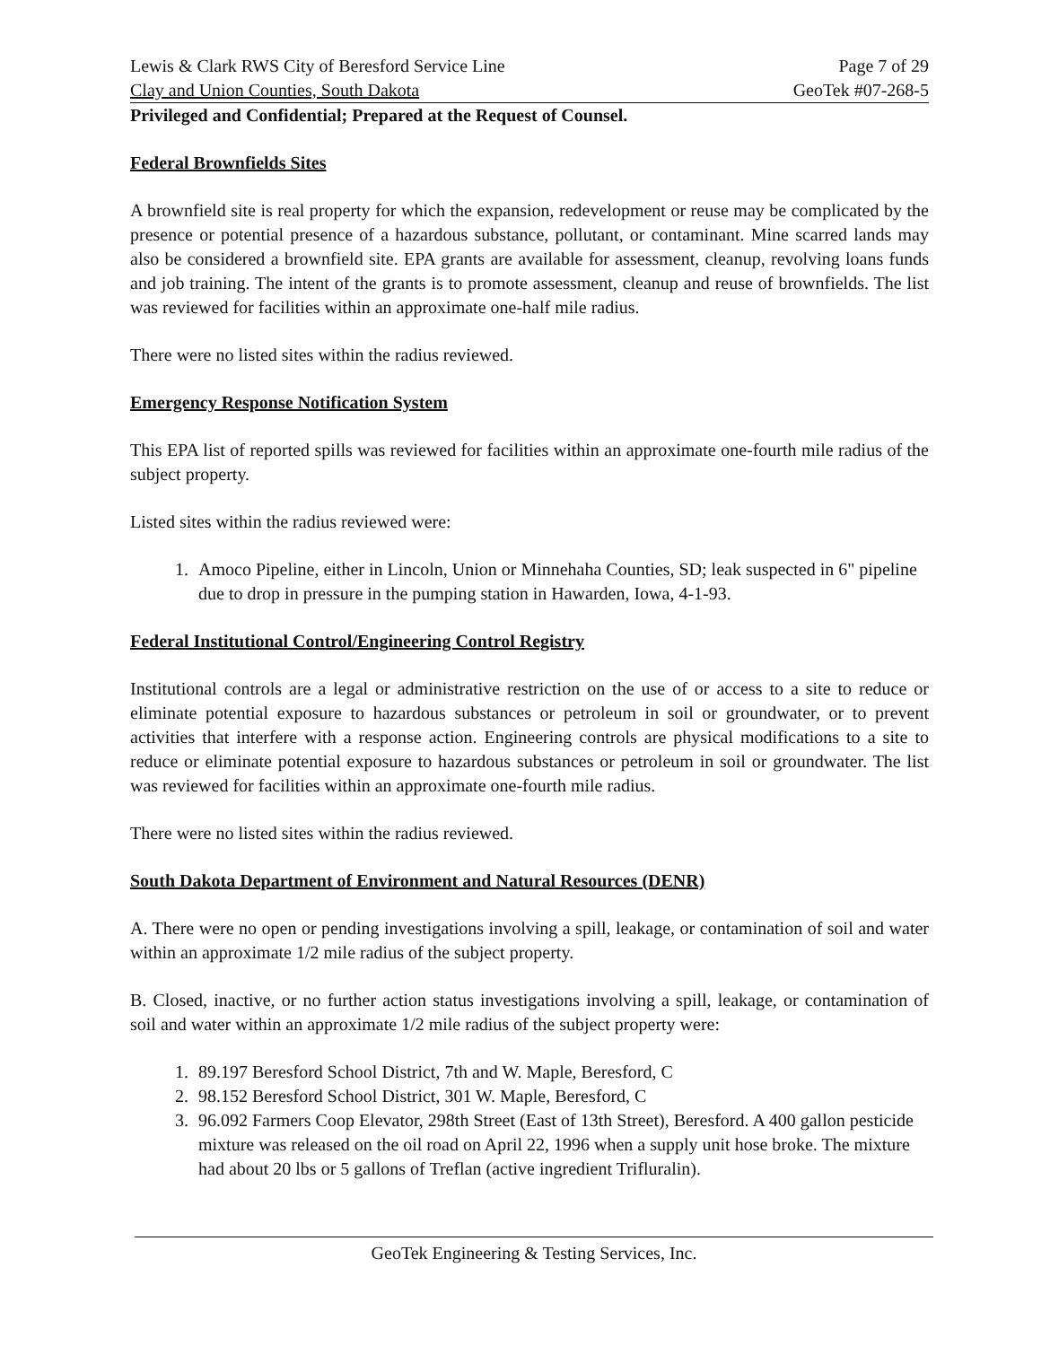Lewis & Clark RWS City of Beresford Service Line Page 7 of 29
Clay and Union Counties, South Dakota GeoTek #07-268-5
Privileged and Confidential; Prepared at the Request of Counsel.
Federal Brownfields Sites
A brownfield site is real property for which the expansion, redevelopment or reuse may be complicated by the presence or potential presence of a hazardous substance, pollutant, or contaminant. Mine scarred lands may also be considered a brownfield site. EPA grants are available for assessment, cleanup, revolving loans funds and job training. The intent of the grants is to promote assessment, cleanup and reuse of brownfields. The list was reviewed for facilities within an approximate one-half mile radius.
There were no listed sites within the radius reviewed.
Emergency Response Notification System
This EPA list of reported spills was reviewed for facilities within an approximate one-fourth mile radius of the subject property.
Listed sites within the radius reviewed were:
1. Amoco Pipeline, either in Lincoln, Union or Minnehaha Counties, SD; leak suspected in 6" pipeline due to drop in pressure in the pumping station in Hawarden, Iowa, 4-1-93.
Federal Institutional Control/Engineering Control Registry
Institutional controls are a legal or administrative restriction on the use of or access to a site to reduce or eliminate potential exposure to hazardous substances or petroleum in soil or groundwater, or to prevent activities that interfere with a response action. Engineering controls are physical modifications to a site to reduce or eliminate potential exposure to hazardous substances or petroleum in soil or groundwater. The list was reviewed for facilities within an approximate one-fourth mile radius.
There were no listed sites within the radius reviewed.
South Dakota Department of Environment and Natural Resources (DENR)
A. There were no open or pending investigations involving a spill, leakage, or contamination of soil and water within an approximate 1/2 mile radius of the subject property.
B. Closed, inactive, or no further action status investigations involving a spill, leakage, or contamination of soil and water within an approximate 1/2 mile radius of the subject property were:
1. 89.197 Beresford School District, 7th and W. Maple, Beresford, C
2. 98.152 Beresford School District, 301 W. Maple, Beresford, C
3. 96.092 Farmers Coop Elevator, 298th Street (East of 13th Street), Beresford. A 400 gallon pesticide mixture was released on the oil road on April 22, 1996 when a supply unit hose broke. The mixture had about 20 lbs or 5 gallons of Treflan (active ingredient Trifluralin).
GeoTek Engineering & Testing Services, Inc.